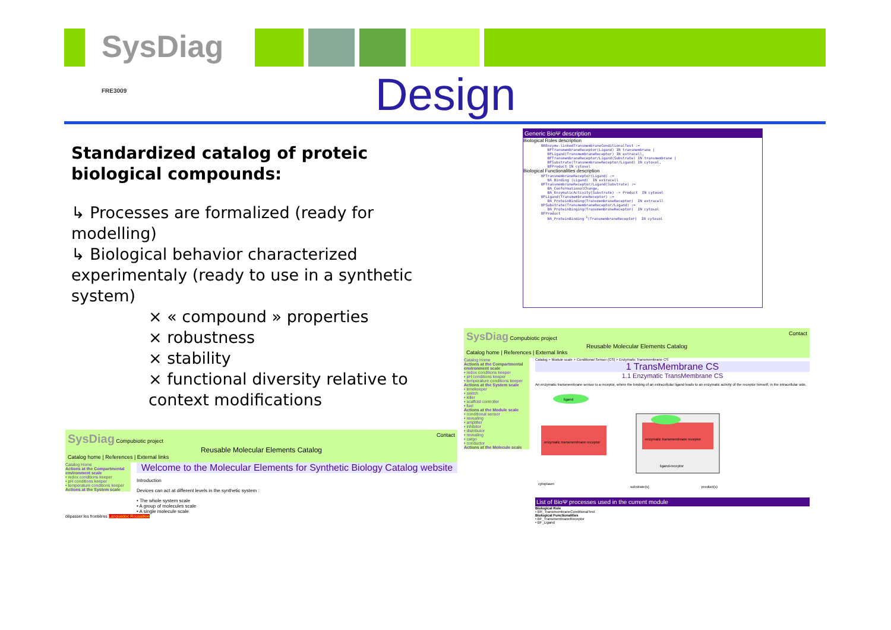SysDiag FRE3009
Design
Standardized catalog of proteic biological compounds:
↳ Processes are formalized (ready for modelling)
↳ Biological behavior characterized experimentaly (ready to use in a synthetic system)
× « compound » properties
× robustness
× stability
× functional diversity relative to context modifications
Generic BioΨ description
Biological Roles description
BREnzyme-linkedTransmembraneConditionalTest :=
   BFTransmembraneReceptor(Ligand) IN transmembrane |
   BFLigand(TransmembraneReceptor) IN extracell,
   BFTransmembraneReceptor/Ligand(Substrate) IN transmembrane |
   BFSubstrate(TransmembraneReceptor/Ligand) IN cytosol,
   BFProduct IN cytosol
Biological Functionalities description
BFTransmembraneReceptor(Ligand) :=
   BA_Binding (Ligand)  IN extracell
BFTransmembraneReceptor/Ligand(Substrate) :=
   BA_ConformationalChange,
   BA_EnzymaticActivity(Substrate) -> Product  IN cytosol
BFLigand(TransmembraneReceptor) :=
   BA_ProteinBinding(TransmembraneReceptor)  IN extracell
BFSubstrate(TransmembraneReceptor/Ligand) :=
   BA_ProteinBinging(TransmembraneReceptor)  IN cytosol
BFProduct
   BA_ProteinBinding-1(TransmembraneReceptor)  IN cytosol
SysDiag Compubiotic project Contact
Reusable Molecular Elements Catalog
Catalog home | References | External links
Catalog Home
Actions at the Compartmental environment scale
• redox conditions keeper
• pH conditions keeper
• temperature conditions keeper
Actions at the System scale
Welcome to the Molecular Elements for Synthetic Biology Catalog website
Introduction
Devices can act at different levels in the synthetic system :
• The whole system scale
• A group of molecules scale
• A single molecule scale
dépasser les frontières Languedoc Roussillon
SysDiag Compubiotic project Contact
Reusable Molecular Elements Catalog
Catalog home | References | External links
Catalog Home
Actions at the Compartmental environment scale
• redox conditions keeper
• pH conditions keeper
• temperature conditions keeper
Actions at the System scale
• timekeeper
• switch
• killer
• scaffold controller
• fuel
Actions at the Module scale
• conditional sensor
• revealing
• amplifier
• inhibitor
• distributor
• revealing
• cargo
• conductor
Actions at the Molecule scale
Catalog > Module scale > Conditional Sensor (CS) > Enzymatic Transmembrane CS
1 TransMembrane CS
1.1 Enzymatic TransMembrane CS
An enzymatic transmembrane sensor is a receptor, where the binding of an extracellular ligand leads to an enzymatic activity of the receptor himself, in the intracellular side.
ligand
enzymatic transmembrane receptor
enzymatic transmembrane receptor
ligand-receptor
cytoplasm
substrate(s)
product(s)
List of BioΨ processes used in the current module
Biological Role
• BR_TransmembraneConditionalTest
Biological Functionalities
• BF_TransmembraneReceptor
• BF_Ligand